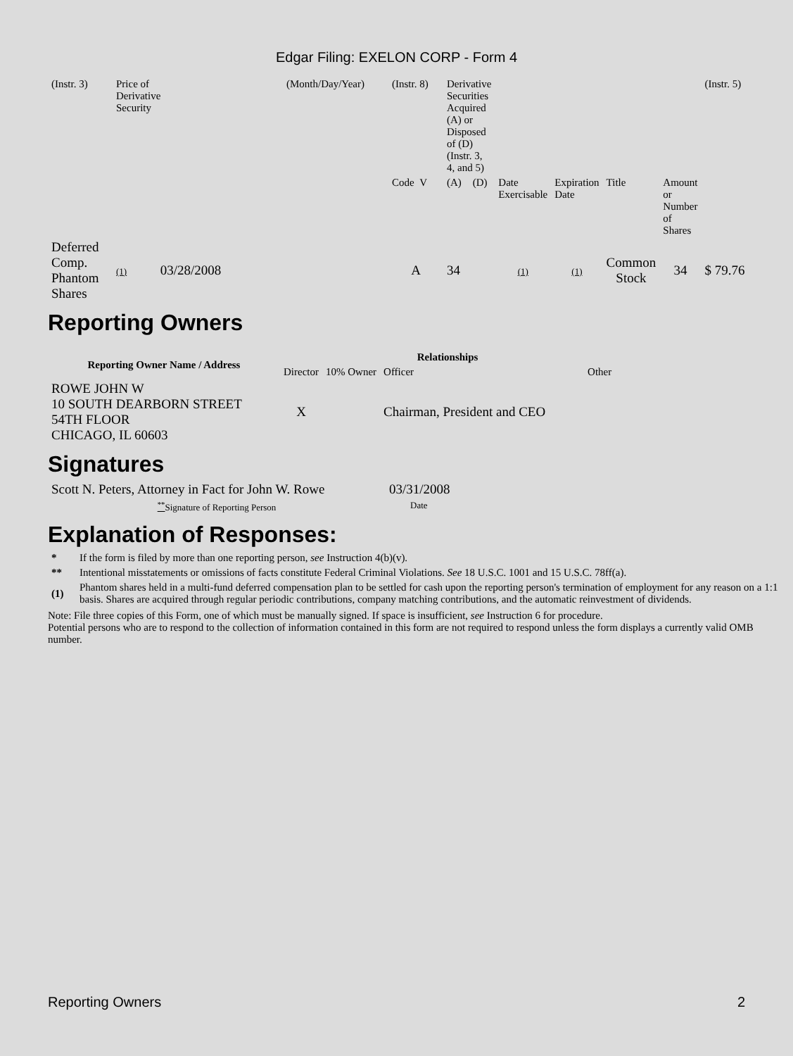Edgar Filing: EXELON CORP - Form 4
| (Instr. 3) | Price of Derivative Security | (Month/Day/Year) | (Instr. 8) | Derivative Securities Acquired (A) or Disposed of (D) (Instr. 3, 4, and 5) | | | | | | (Instr. 5) |
| | | | Code V | (A) | (D) | Date Exercisable | Expiration Date | Title | Amount or Number of Shares | |
| Deferred Comp. Phantom Shares | (1) 03/28/2008 | | A | 34 | | (1) | (1) | Common Stock | 34 | $ 79.76 |
Reporting Owners
| Reporting Owner Name / Address | Relationships | | | |
| --- | --- | --- | --- | --- |
| | Director | 10% Owner | Officer | Other |
| ROWE JOHN W 10 SOUTH DEARBORN STREET 54TH FLOOR CHICAGO, IL 60603 | X | | Chairman, President and CEO | |
Signatures
| Scott N. Peters, Attorney in Fact for John W. Rowe | 03/31/2008 |
| <sup>**</sup> Signature of Reporting Person | Date |
Explanation of Responses:
| * | If the form is filed by more than one reporting person, see Instruction 4(b)(v). |
| ** | Intentional misstatements or omissions of facts constitute Federal Criminal Violations. See 18 U.S.C. 1001 and 15 U.S.C. 78ff(a). |
| (1) | Phantom shares held in a multi-fund deferred compensation plan to be settled for cash upon the reporting person's termination of employment for any reason on a 1:1 basis. Shares are acquired through regular periodic contributions, company matching contributions, and the automatic reinvestment of dividends. |
Note: File three copies of this Form, one of which must be manually signed. If space is insufficient, see Instruction 6 for procedure.
Potential persons who are to respond to the collection of information contained in this form are not required to respond unless the form displays a currently valid OMB number.
Reporting Owners 2